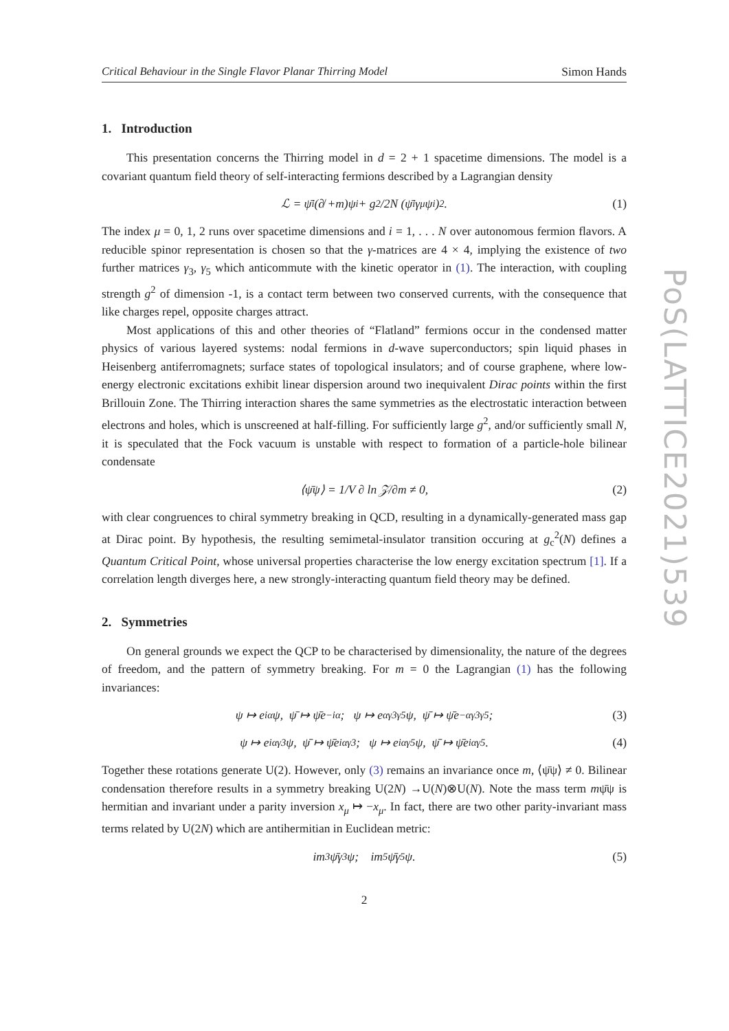PoS(LATTICE2021)539
Critical Behaviour in the Single Flavor Planar Thirring Model Simon Hands
1. Introduction
This presentation concerns the Thirring model in d = 2 + 1 spacetime dimensions. The model is a covariant quantum field theory of self-interacting fermions described by a Lagrangian density
ℒ = ψ̄<sub>i</sub>(∂̸ +m)ψ<sub>i</sub> + g<sup>2</sup>/2N (ψ̄<sub>i</sub>γ<sub>μ</sub>ψ<sub>i</sub>)<sup>2</sup>. (1)
The index μ = 0, 1, 2 runs over spacetime dimensions and i = 1, . . . N over autonomous fermion flavors. A reducible spinor representation is chosen so that the γ-matrices are 4 × 4, implying the existence of two further matrices γ<sub>3</sub>, γ<sub>5</sub> which anticommute with the kinetic operator in (1). The interaction, with coupling strength g<sup>2</sup> of dimension -1, is a contact term between two conserved currents, with the consequence that like charges repel, opposite charges attract.
Most applications of this and other theories of “Flatland” fermions occur in the condensed matter physics of various layered systems: nodal fermions in d-wave superconductors; spin liquid phases in Heisenberg antiferromagnets; surface states of topological insulators; and of course graphene, where low-energy electronic excitations exhibit linear dispersion around two inequivalent Dirac points within the first Brillouin Zone. The Thirring interaction shares the same symmetries as the electrostatic interaction between electrons and holes, which is unscreened at half-filling. For sufficiently large g<sup>2</sup>, and/or sufficiently small N, it is speculated that the Fock vacuum is unstable with respect to formation of a particle-hole bilinear condensate
⟨ψ̄ψ⟩ = 1/V ∂ ln 𝒵/∂m ≠ 0, (2)
with clear congruences to chiral symmetry breaking in QCD, resulting in a dynamically-generated mass gap at Dirac point. By hypothesis, the resulting semimetal-insulator transition occuring at g<sub>c</sub><sup>2</sup>(N) defines a Quantum Critical Point, whose universal properties characterise the low energy excitation spectrum [1]. If a correlation length diverges here, a new strongly-interacting quantum field theory may be defined.
2. Symmetries
On general grounds we expect the QCP to be characterised by dimensionality, the nature of the degrees of freedom, and the pattern of symmetry breaking. For m = 0 the Lagrangian (1) has the following invariances:
ψ ↦ e<sup>iα</sup>ψ, ψ̄ ↦ ψ̄e<sup>−iα</sup>; ψ ↦ e<sup>αγ3γ5</sup>ψ, ψ̄ ↦ ψ̄e<sup>−αγ3γ5</sup>; (3)
ψ ↦ e<sup>iαγ3</sup>ψ, ψ̄ ↦ ψ̄e<sup>iαγ3</sup>; ψ ↦ e<sup>iαγ5</sup>ψ, ψ̄ ↦ ψ̄e<sup>iαγ5</sup>. (4)
Together these rotations generate U(2). However, only (3) remains an invariance once m, ⟨ψ̄ψ⟩ ≠ 0. Bilinear condensation therefore results in a symmetry breaking U(2N) →U(N)⊗U(N). Note the mass term mψ̄ψ is hermitian and invariant under a parity inversion x<sub>μ</sub> ↦ −x<sub>μ</sub>. In fact, there are two other parity-invariant mass terms related by U(2N) which are antihermitian in Euclidean metric:
im<sub>3</sub>ψ̄γ<sub>3</sub>ψ; im<sub>5</sub>ψ̄γ<sub>5</sub>ψ. (5)
2